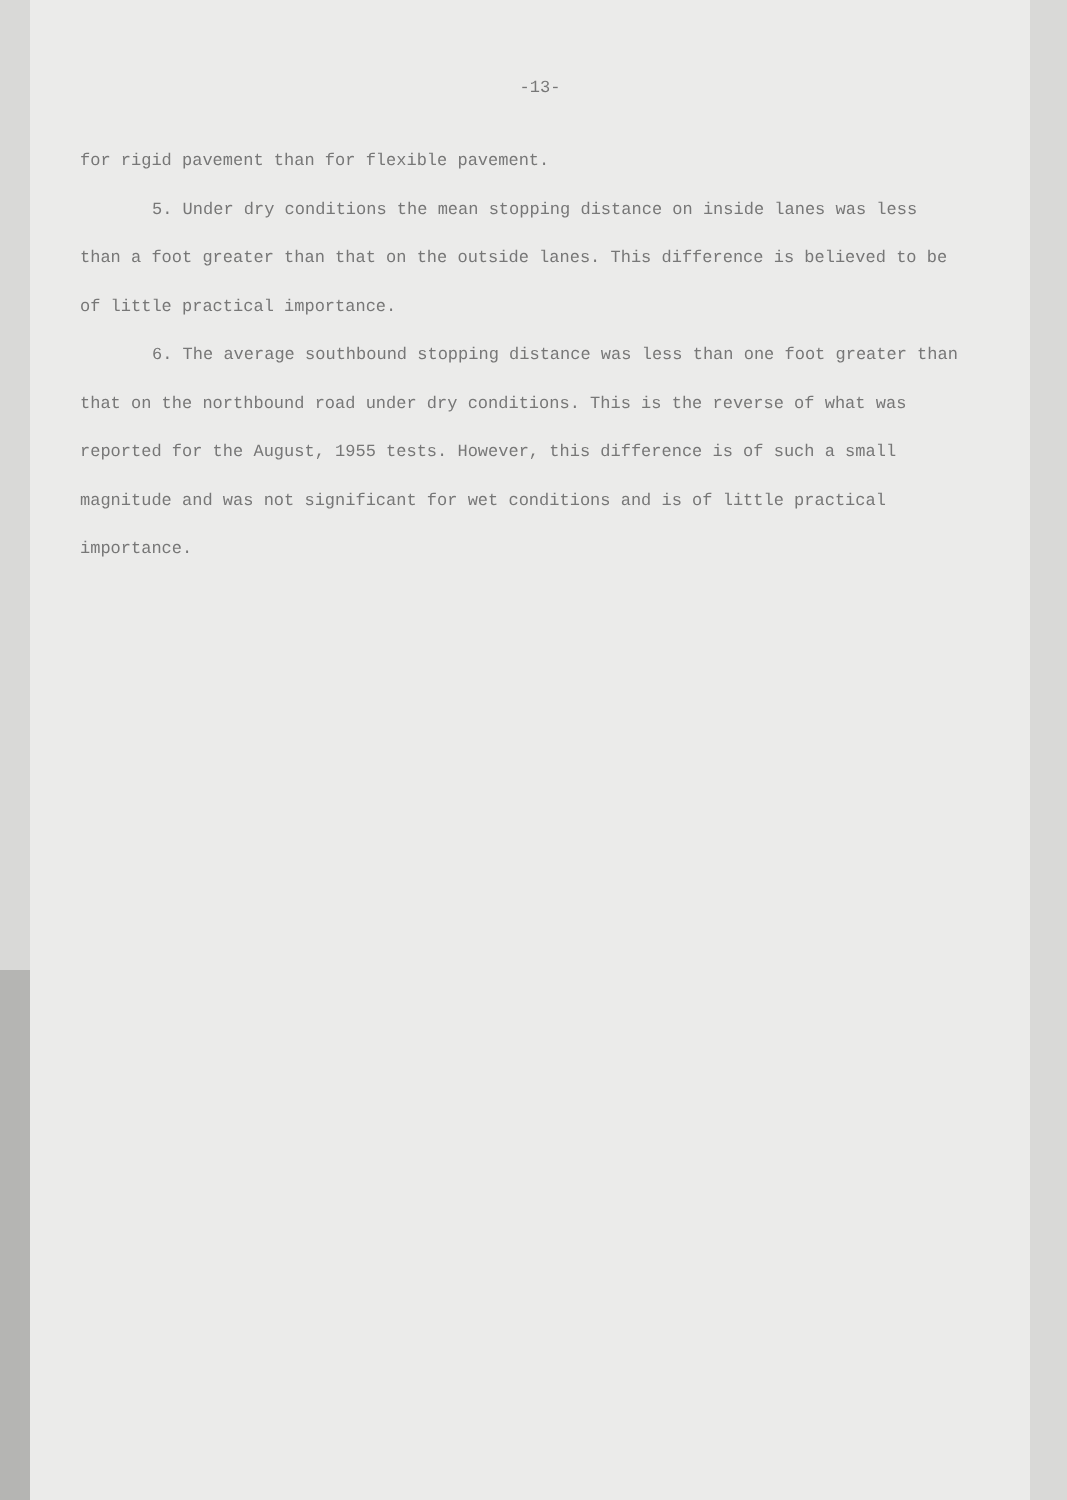-13-
for rigid pavement than for flexible pavement.
5. Under dry conditions the mean stopping distance on inside lanes was less than a foot greater than that on the outside lanes. This difference is believed to be of little practical importance.
6. The average southbound stopping distance was less than one foot greater than that on the northbound road under dry conditions. This is the reverse of what was reported for the August, 1955 tests. However, this difference is of such a small magnitude and was not significant for wet conditions and is of little practical importance.